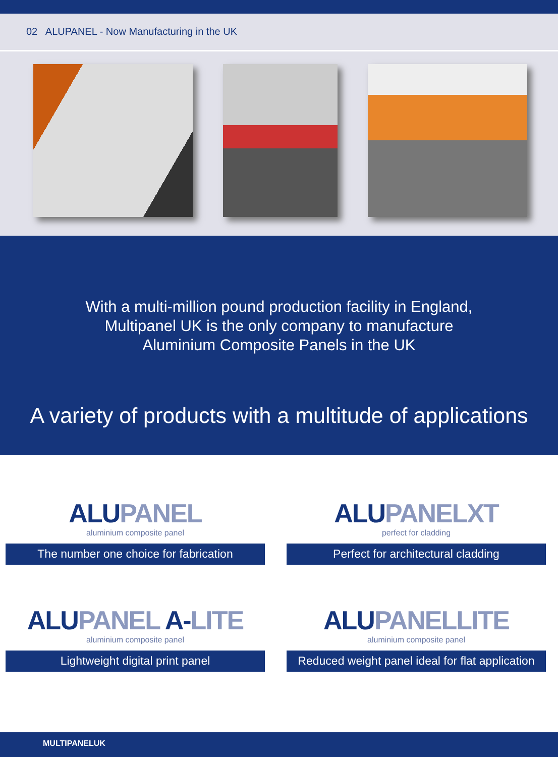02 ALUPANEL - Now Manufacturing in the UK
With a multi-million pound production facility in England,
Multipanel UK is the only company to manufacture
Aluminium Composite Panels in the UK
A variety of products with a multitude of applications
ALUPANEL
aluminium composite panel
The number one choice for fabrication
ALUPANELXT
perfect for cladding
Perfect for architectural cladding
ALUPANEL A-LITE
aluminium composite panel
Lightweight digital print panel
ALUPANELLITE
aluminium composite panel
Reduced weight panel ideal for flat application
MULTIPANELUK